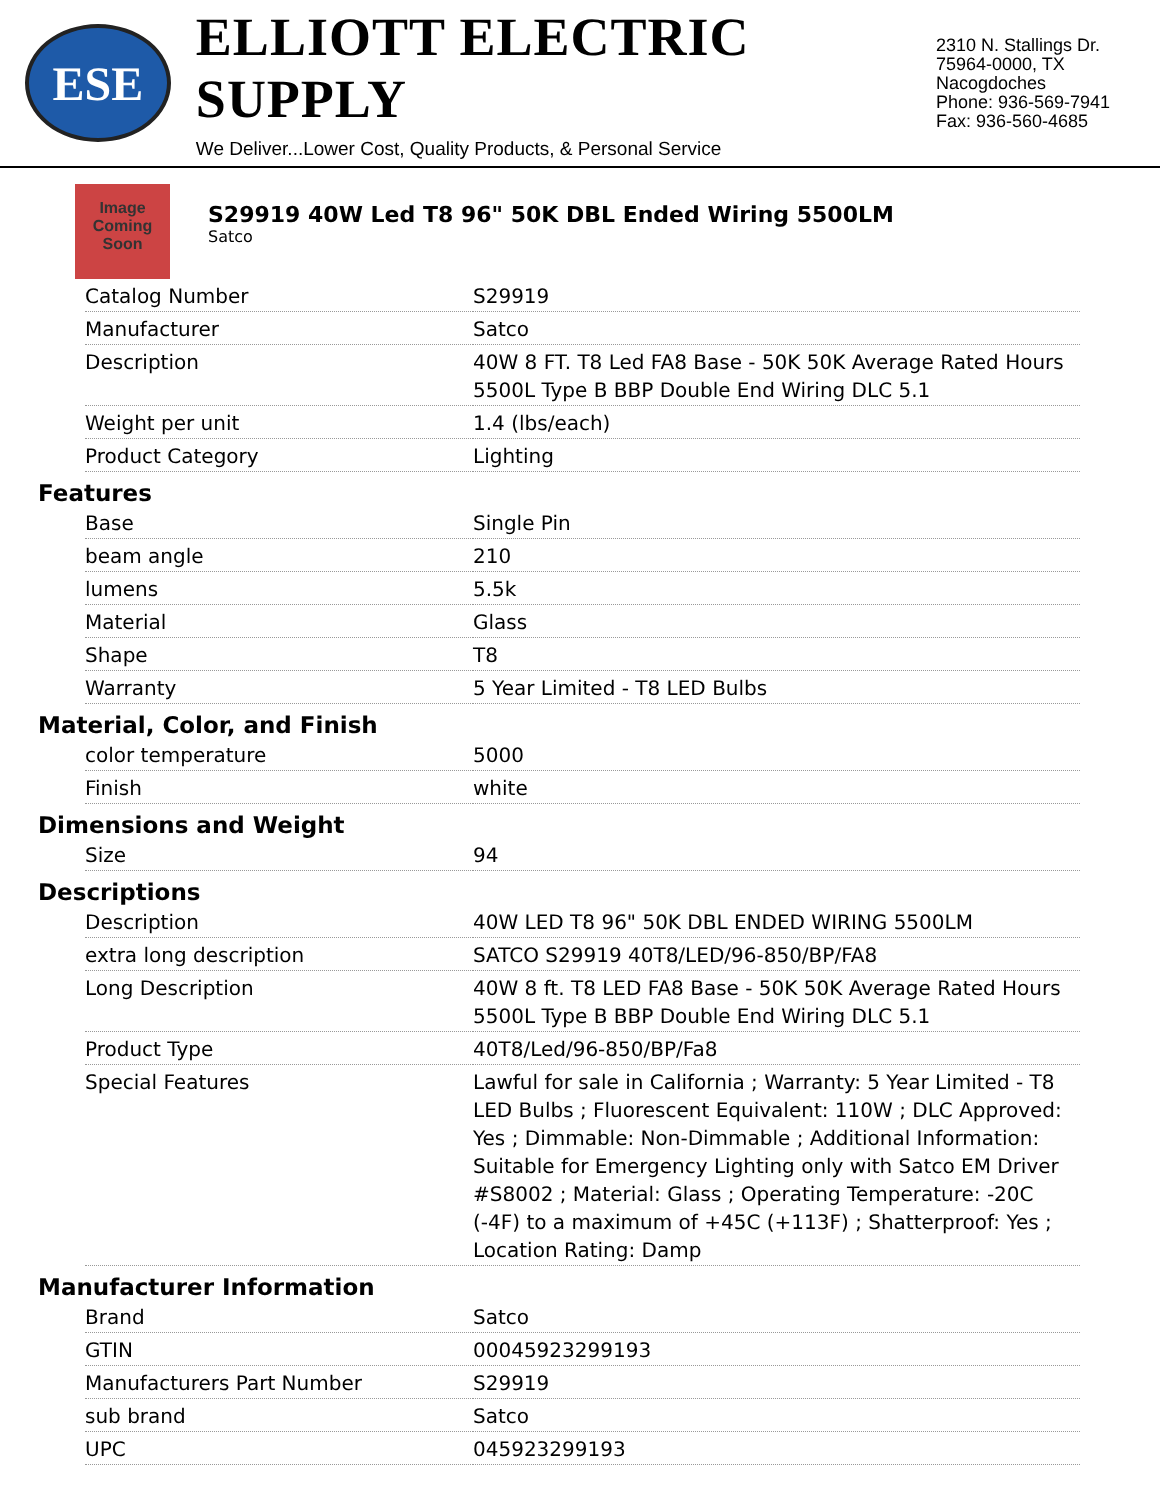ESE
ELLIOTT ELECTRIC SUPPLY
We Deliver...Lower Cost, Quality Products, & Personal Service
2310 N. Stallings Dr.
75964-0000, TX Nacogdoches
Phone: 936-569-7941
Fax: 936-560-4685
Image Coming Soon
S29919 40W Led T8 96" 50K DBL Ended Wiring 5500LM
Satco
| Catalog Number | S29919 |
| Manufacturer | Satco |
| Description | 40W 8 FT. T8 Led FA8 Base - 50K 50K Average Rated Hours 5500L Type B BBP Double End Wiring DLC 5.1 |
| Weight per unit | 1.4 (lbs/each) |
| Product Category | Lighting |
Features
| Base | Single Pin |
| beam angle | 210 |
| lumens | 5.5k |
| Material | Glass |
| Shape | T8 |
| Warranty | 5 Year Limited - T8 LED Bulbs |
Material, Color, and Finish
| color temperature | 5000 |
| Finish | white |
Dimensions and Weight
| Size | 94 |
Descriptions
| Description | 40W LED T8 96" 50K DBL ENDED WIRING 5500LM |
| extra long description | SATCO S29919 40T8/LED/96-850/BP/FA8 |
| Long Description | 40W 8 ft. T8 LED FA8 Base - 50K 50K Average Rated Hours 5500L Type B BBP Double End Wiring DLC 5.1 |
| Product Type | 40T8/Led/96-850/BP/Fa8 |
| Special Features | Lawful for sale in California ; Warranty: 5 Year Limited - T8 LED Bulbs ; Fluorescent Equivalent: 110W ; DLC Approved: Yes ; Dimmable: Non-Dimmable ; Additional Information: Suitable for Emergency Lighting only with Satco EM Driver #S8002 ; Material: Glass ; Operating Temperature: -20C (-4F) to a maximum of +45C (+113F) ; Shatterproof: Yes ; Location Rating: Damp |
Manufacturer Information
| Brand | Satco |
| GTIN | 00045923299193 |
| Manufacturers Part Number | S29919 |
| sub brand | Satco |
| UPC | 045923299193 |